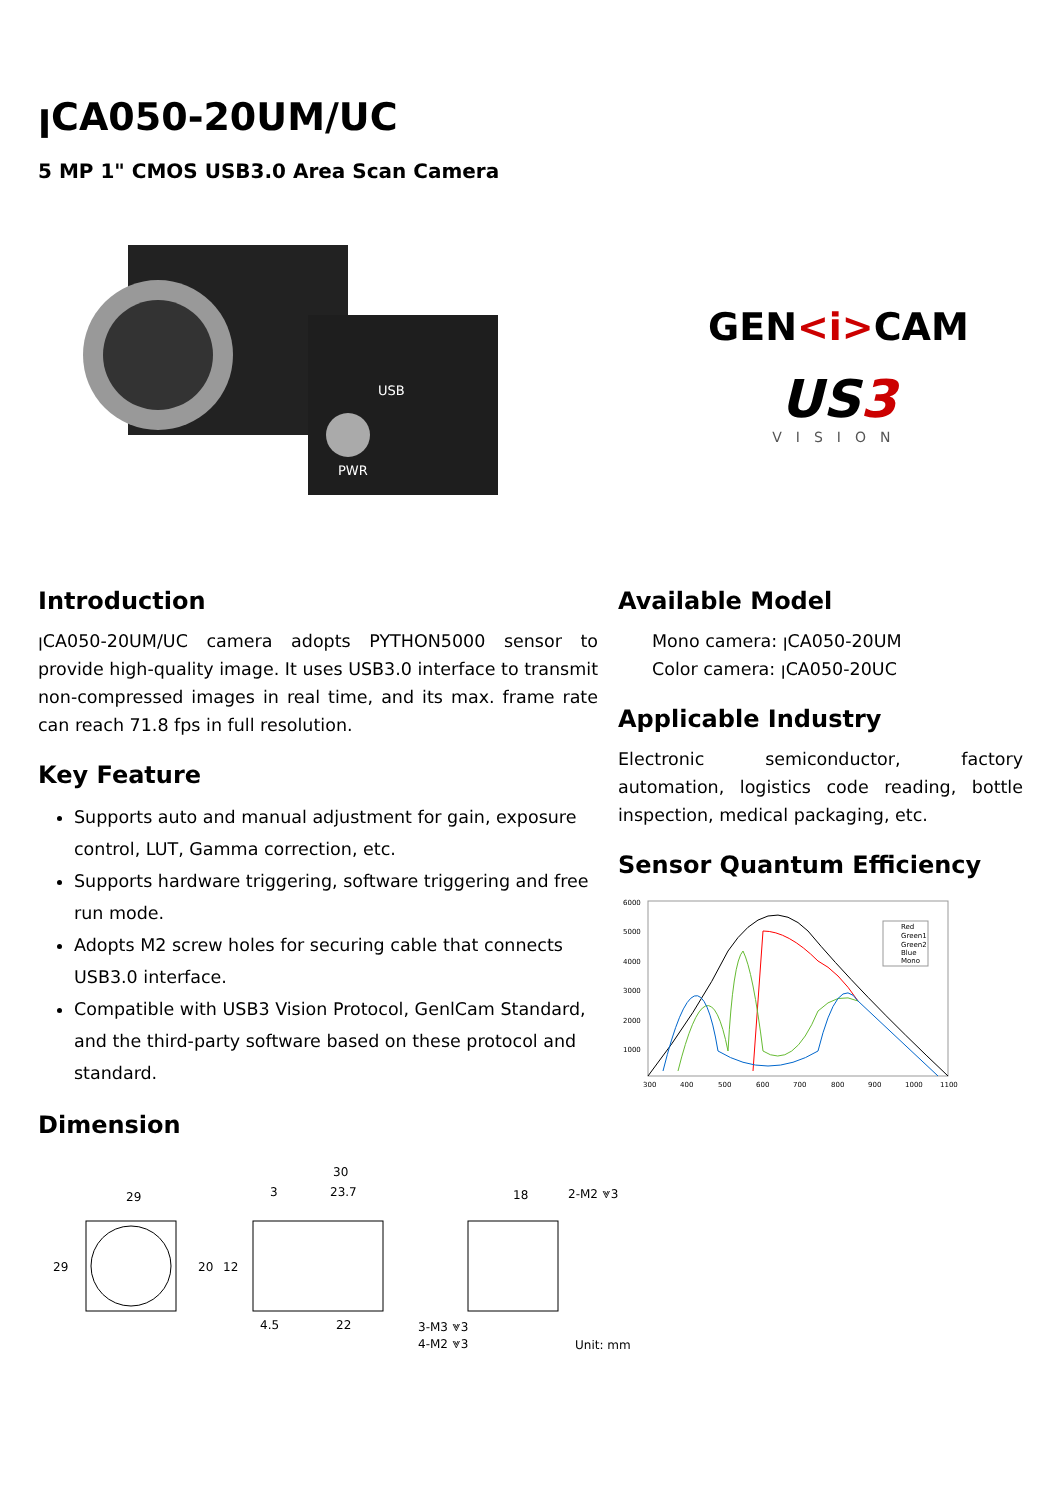ꞁCA050-20UM/UC
5 MP 1" CMOS USB3.0 Area Scan Camera
USB
PWR
GEN<i>CAM
US3
VISION
Introduction
ꞁCA050-20UM/UC camera adopts PYTHON5000 sensor to provide high-quality image. It uses USB3.0 interface to transmit non-compressed images in real time, and its max. frame rate can reach 71.8 fps in full resolution.
Key Feature
Supports auto and manual adjustment for gain, exposure control, LUT, Gamma correction, etc.
Supports hardware triggering, software triggering and free run mode.
Adopts M2 screw holes for securing cable that connects USB3.0 interface.
Compatible with USB3 Vision Protocol, GenlCam Standard, and the third-party software based on these protocol and standard.
Dimension
Available Model
Mono camera: ꞁCA050-20UM
Color camera: ꞁCA050-20UC
Applicable Industry
Electronic semiconductor, factory automation, logistics code reading, bottle inspection, medical packaging, etc.
Sensor Quantum Efficiency
6000
5000
4000
3000
2000
1000
300
400
500
600
700
800
900
1000
1100
Red
Green1
Green2
Blue
Mono
29
29
30
23.7
3
20
12
4.5
22
3-M3 ⩔3
4-M2 ⩔3
18
2-M2 ⩔3
Unit: mm